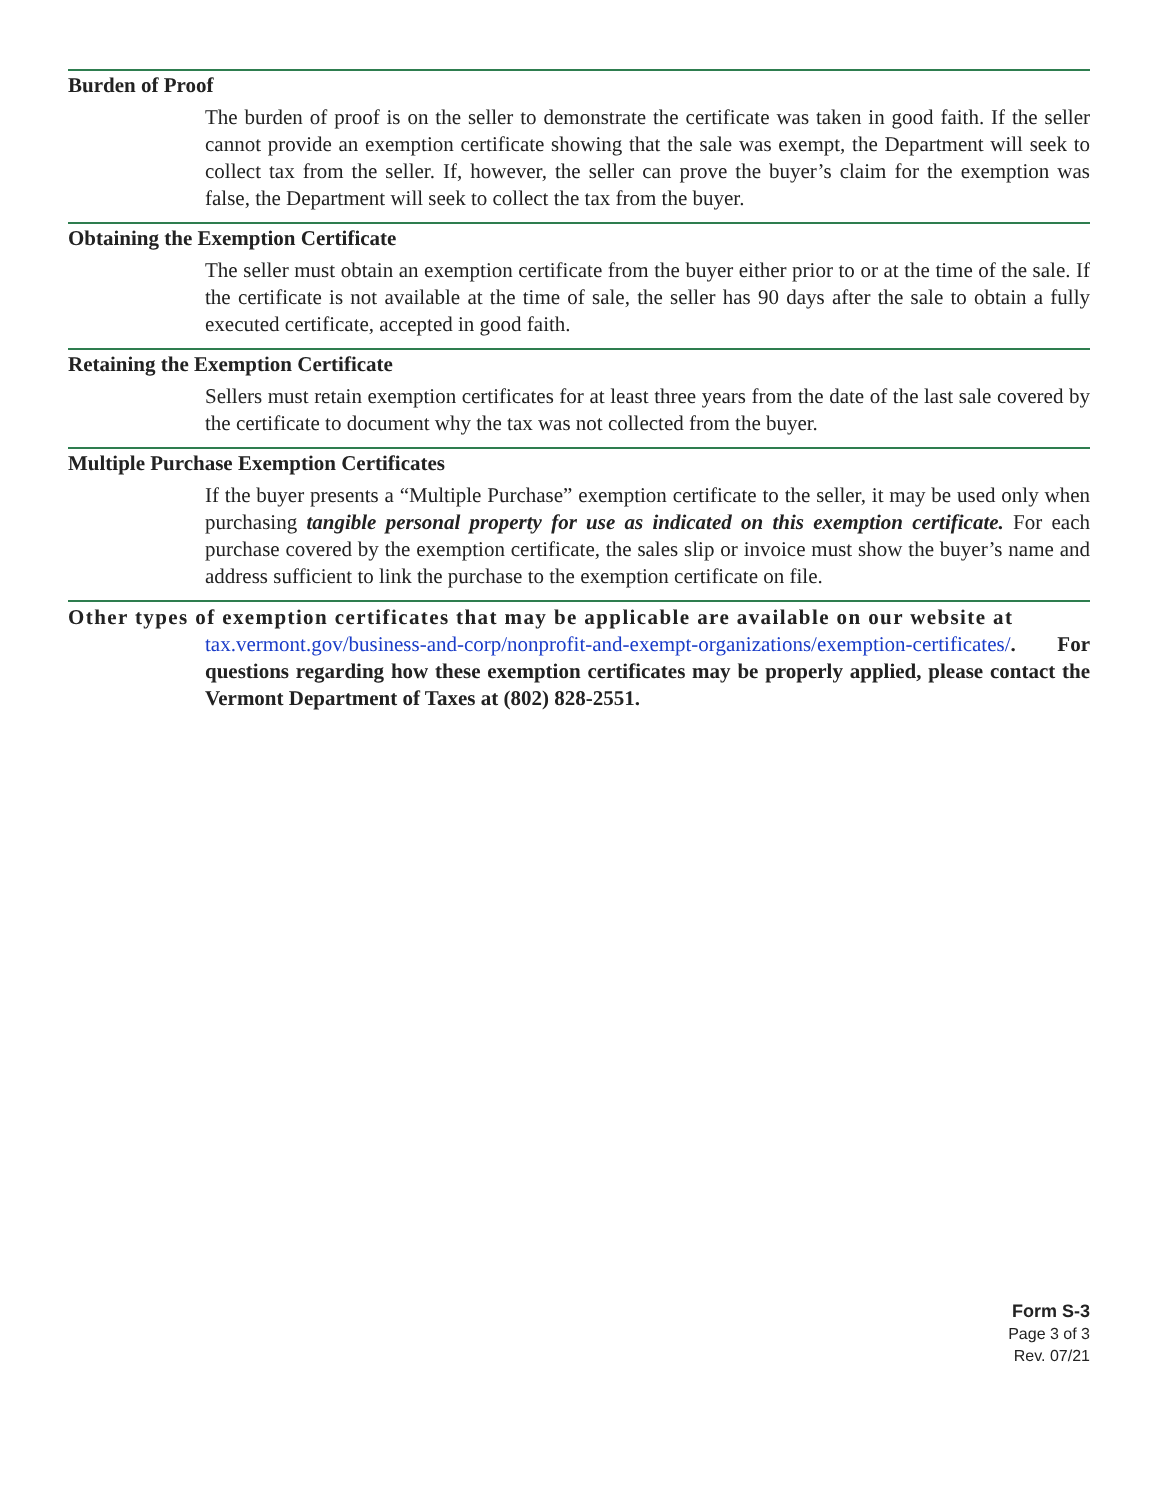Burden of Proof
The burden of proof is on the seller to demonstrate the certificate was taken in good faith. If the seller cannot provide an exemption certificate showing that the sale was exempt, the Department will seek to collect tax from the seller. If, however, the seller can prove the buyer’s claim for the exemption was false, the Department will seek to collect the tax from the buyer.
Obtaining the Exemption Certificate
The seller must obtain an exemption certificate from the buyer either prior to or at the time of the sale. If the certificate is not available at the time of sale, the seller has 90 days after the sale to obtain a fully executed certificate, accepted in good faith.
Retaining the Exemption Certificate
Sellers must retain exemption certificates for at least three years from the date of the last sale covered by the certificate to document why the tax was not collected from the buyer.
Multiple Purchase Exemption Certificates
If the buyer presents a “Multiple Purchase” exemption certificate to the seller, it may be used only when purchasing tangible personal property for use as indicated on this exemption certificate. For each purchase covered by the exemption certificate, the sales slip or invoice must show the buyer’s name and address sufficient to link the purchase to the exemption certificate on file.
Other types of exemption certificates that may be applicable are available on our website at
tax.vermont.gov/business-and-corp/nonprofit-and-exempt-organizations/exemption-certificates/. For questions regarding how these exemption certificates may be properly applied, please contact the Vermont Department of Taxes at (802) 828-2551.
Form S-3
Page 3 of 3
Rev. 07/21